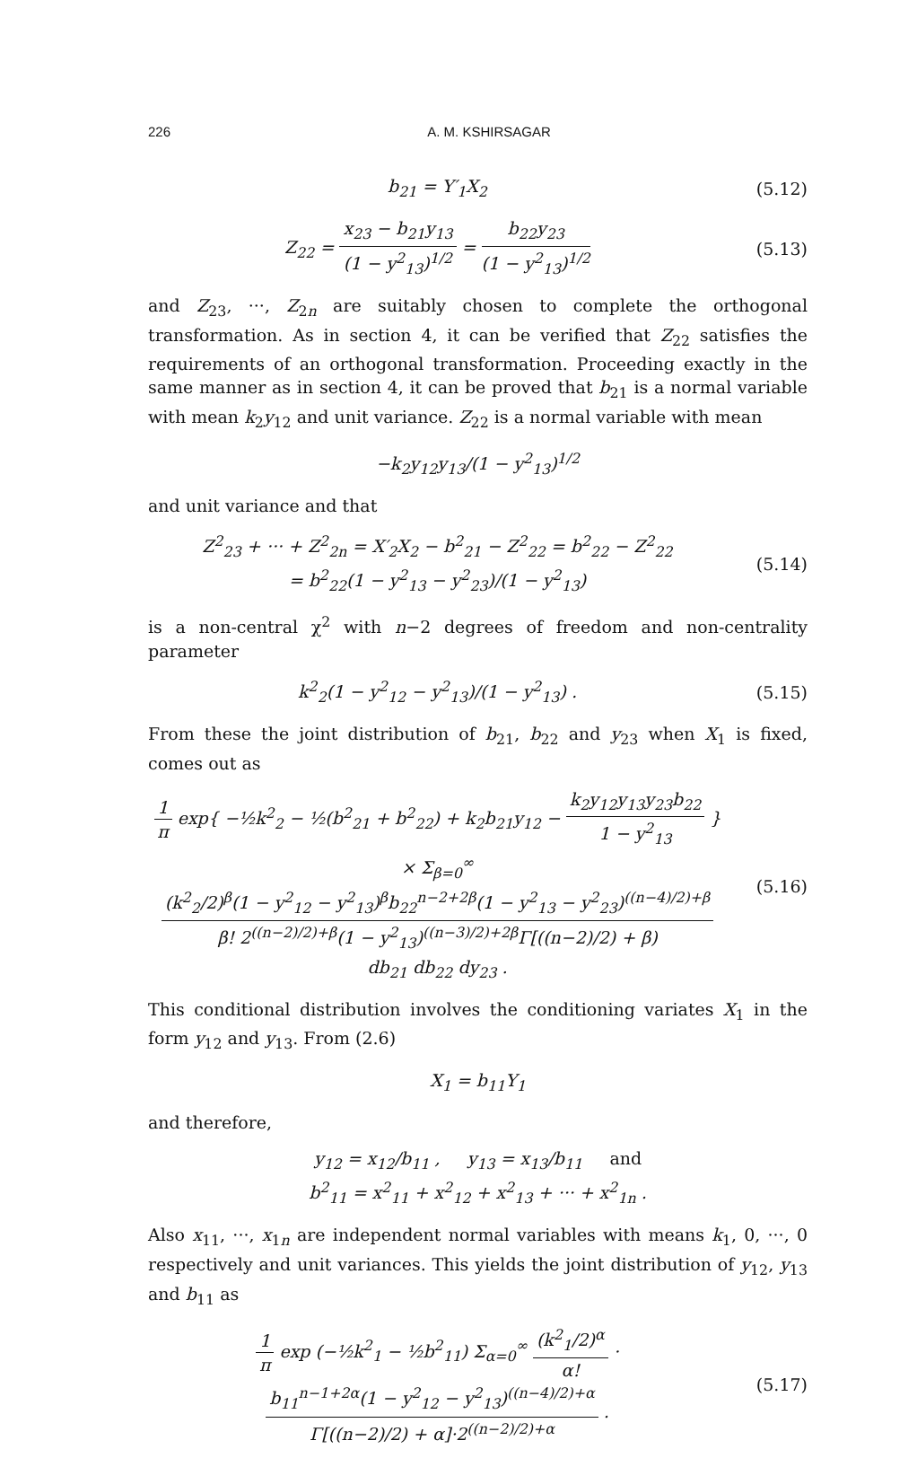226 A. M. KSHIRSAGAR
b<sub>21</sub> = Y′<sub>1</sub>X<sub>2</sub> (5.12)
Z<sub>22</sub> = x<sub>23</sub> − b<sub>21</sub>y<sub>13</sub> (1 − y<sup>2</sup><sub>13</sub>)<sup>1/2</sup> = b<sub>22</sub>y<sub>23</sub> (1 − y<sup>2</sup><sub>13</sub>)<sup>1/2</sup> (5.13)
and Z<sub>23</sub>, ···, Z<sub>2n</sub> are suitably chosen to complete the orthogonal transformation. As in section 4, it can be verified that Z<sub>22</sub> satisfies the requirements of an orthogonal transformation. Proceeding exactly in the same manner as in section 4, it can be proved that b<sub>21</sub> is a normal variable with mean k<sub>2</sub>y<sub>12</sub> and unit variance. Z<sub>22</sub> is a normal variable with mean
−k<sub>2</sub>y<sub>12</sub>y<sub>13</sub>/(1 − y<sup>2</sup><sub>13</sub>)<sup>1/2</sup>
and unit variance and that
Z<sup>2</sup><sub>23</sub> + ··· + Z<sup>2</sup><sub>2n</sub> = X′<sub>2</sub>X<sub>2</sub> − b<sup>2</sup><sub>21</sub> − Z<sup>2</sup><sub>22</sub> = b<sup>2</sup><sub>22</sub> − Z<sup>2</sup><sub>22</sub>
= b<sup>2</sup><sub>22</sub>(1 − y<sup>2</sup><sub>13</sub> − y<sup>2</sup><sub>23</sub>)/(1 − y<sup>2</sup><sub>13</sub>) (5.14)
is a non-central χ<sup>2</sup> with n−2 degrees of freedom and non-centrality parameter
k<sup>2</sup><sub>2</sub>(1 − y<sup>2</sup><sub>12</sub> − y<sup>2</sup><sub>13</sub>)/(1 − y<sup>2</sup><sub>13</sub>) . (5.15)
From these the joint distribution of b<sub>21</sub>, b<sub>22</sub> and y<sub>23</sub> when X<sub>1</sub> is fixed, comes out as
1 π exp{ −½k<sup>2</sup><sub>2</sub> − ½(b<sup>2</sup><sub>21</sub> + b<sup>2</sup><sub>22</sub>) + k<sub>2</sub>b<sub>21</sub>y<sub>12</sub> − k<sub>2</sub>y<sub>12</sub>y<sub>13</sub>y<sub>23</sub>b<sub>22</sub> 1 − y<sup>2</sup><sub>13</sub> }
× Σ<sub>β=0</sub><sup>∞</sup> (k<sup>2</sup><sub>2</sub>/2)<sup>β</sup>(1 − y<sup>2</sup><sub>12</sub> − y<sup>2</sup><sub>13</sub>)<sup>β</sup>b<sub>22</sub><sup>n−2+2β</sup>(1 − y<sup>2</sup><sub>13</sub> − y<sup>2</sup><sub>23</sub>)<sup>((n−4)/2)+β</sup> β! 2<sup>((n−2)/2)+β</sup>(1 − y<sup>2</sup><sub>13</sub>)<sup>((n−3)/2)+2β</sup>Γ[((n−2)/2) + β) db<sub>21</sub> db<sub>22</sub> dy<sub>23</sub> . (5.16)
This conditional distribution involves the conditioning variates X<sub>1</sub> in the form y<sub>12</sub> and y<sub>13</sub>. From (2.6)
X<sub>1</sub> = b<sub>11</sub>Y<sub>1</sub>
and therefore,
y<sub>12</sub> = x<sub>12</sub>/b<sub>11</sub> , y<sub>13</sub> = x<sub>13</sub>/b<sub>11</sub> and
b<sup>2</sup><sub>11</sub> = x<sup>2</sup><sub>11</sub> + x<sup>2</sup><sub>12</sub> + x<sup>2</sup><sub>13</sub> + ··· + x<sup>2</sup><sub>1n</sub> .
Also x<sub>11</sub>, ···, x<sub>1n</sub> are independent normal variables with means k<sub>1</sub>, 0, ···, 0 respectively and unit variances. This yields the joint distribution of y<sub>12</sub>, y<sub>13</sub> and b<sub>11</sub> as
1 π exp (−½k<sup>2</sup><sub>1</sub> − ½b<sup>2</sup><sub>11</sub>) Σ<sub>α=0</sub><sup>∞</sup> (k<sup>2</sup><sub>1</sub>/2)<sup>α</sup> α! · b<sub>11</sub><sup>n−1+2α</sup>(1 − y<sup>2</sup><sub>12</sub> − y<sup>2</sup><sub>13</sub>)<sup>((n−4)/2)+α</sup> Γ[((n−2)/2) + α]·2<sup>((n−2)/2)+α</sup> . (5.17)